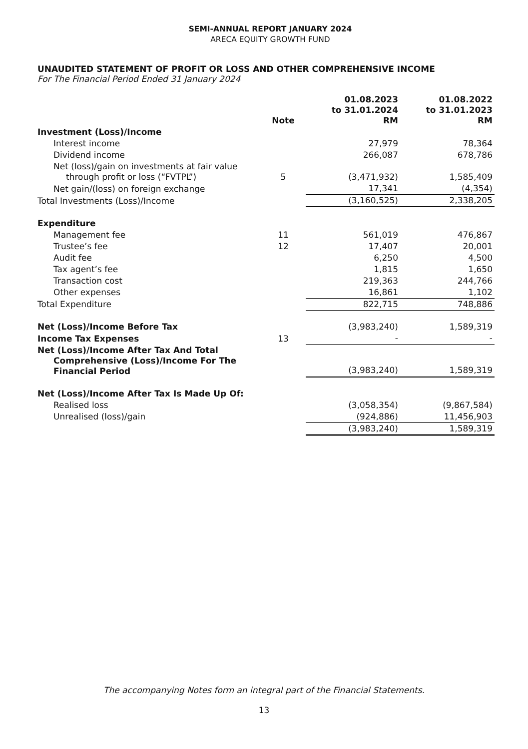SEMI-ANNUAL REPORT JANUARY 2024
ARECA EQUITY GROWTH FUND
UNAUDITED STATEMENT OF PROFIT OR LOSS AND OTHER COMPREHENSIVE INCOME
For The Financial Period Ended 31 January 2024
| | Note | 01.08.2023 to 31.01.2024 RM | 01.08.2022 to 31.01.2023 RM |
| --- | --- | --- | --- |
| Investment (Loss)/Income | | | |
| Interest income | | 27,979 | 78,364 |
| Dividend income | | 266,087 | 678,786 |
| Net (loss)/gain on investments at fair value through profit or loss (“FVTPL”) | 5 | (3,471,932) | 1,585,409 |
| Net gain/(loss) on foreign exchange | | 17,341 | (4,354) |
| Total Investments (Loss)/Income | | (3,160,525) | 2,338,205 |
| Expenditure | | | |
| Management fee | 11 | 561,019 | 476,867 |
| Trustee’s fee | 12 | 17,407 | 20,001 |
| Audit fee | | 6,250 | 4,500 |
| Tax agent’s fee | | 1,815 | 1,650 |
| Transaction cost | | 219,363 | 244,766 |
| Other expenses | | 16,861 | 1,102 |
| Total Expenditure | | 822,715 | 748,886 |
| Net (Loss)/Income Before Tax | | (3,983,240) | 1,589,319 |
| Income Tax Expenses | 13 | - | - |
| Net (Loss)/Income After Tax And Total Comprehensive (Loss)/Income For The Financial Period | | (3,983,240) | 1,589,319 |
| Net (Loss)/Income After Tax Is Made Up Of: | | | |
| Realised loss | | (3,058,354) | (9,867,584) |
| Unrealised (loss)/gain | | (924,886) | 11,456,903 |
| | | (3,983,240) | 1,589,319 |
The accompanying Notes form an integral part of the Financial Statements.
13